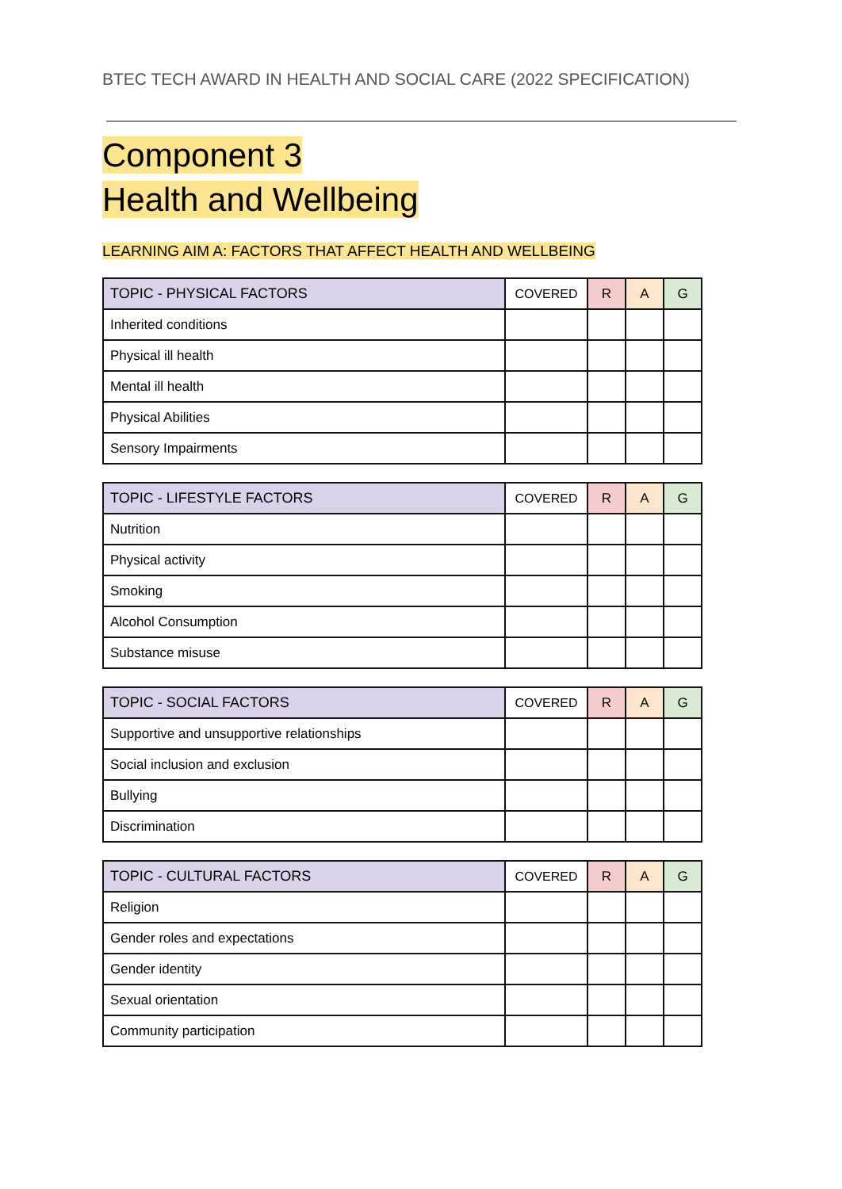BTEC TECH AWARD IN HEALTH AND SOCIAL CARE (2022 SPECIFICATION)
Component 3
Health and Wellbeing
LEARNING AIM A: FACTORS THAT AFFECT HEALTH AND WELLBEING
| TOPIC - PHYSICAL FACTORS | COVERED | R | A | G |
| --- | --- | --- | --- | --- |
| Inherited conditions | | | | |
| Physical ill health | | | | |
| Mental ill health | | | | |
| Physical Abilities | | | | |
| Sensory Impairments | | | | |
| TOPIC - LIFESTYLE FACTORS | COVERED | R | A | G |
| --- | --- | --- | --- | --- |
| Nutrition | | | | |
| Physical activity | | | | |
| Smoking | | | | |
| Alcohol Consumption | | | | |
| Substance misuse | | | | |
| TOPIC - SOCIAL FACTORS | COVERED | R | A | G |
| --- | --- | --- | --- | --- |
| Supportive and unsupportive relationships | | | | |
| Social inclusion and exclusion | | | | |
| Bullying | | | | |
| Discrimination | | | | |
| TOPIC - CULTURAL FACTORS | COVERED | R | A | G |
| --- | --- | --- | --- | --- |
| Religion | | | | |
| Gender roles and expectations | | | | |
| Gender identity | | | | |
| Sexual orientation | | | | |
| Community participation | | | | |